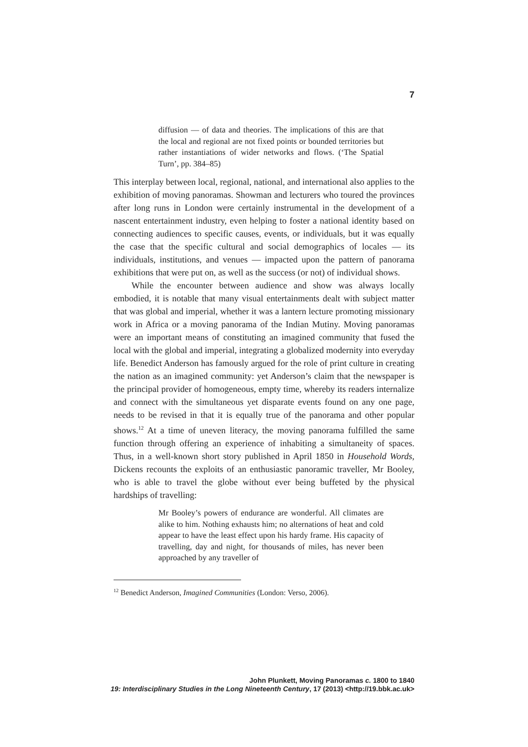7
diffusion — of data and theories. The implications of this are that the local and regional are not fixed points or bounded territories but rather instantiations of wider networks and flows. (‘The Spatial Turn’, pp. 384–85)
This interplay between local, regional, national, and international also applies to the exhibition of moving panoramas. Showman and lecturers who toured the provinces after long runs in London were certainly instrumental in the development of a nascent entertainment industry, even helping to foster a national identity based on connecting audiences to specific causes, events, or individuals, but it was equally the case that the specific cultural and social demographics of locales — its individuals, institutions, and venues — impacted upon the pattern of panorama exhibitions that were put on, as well as the success (or not) of individual shows.
While the encounter between audience and show was always locally embodied, it is notable that many visual entertainments dealt with subject matter that was global and imperial, whether it was a lantern lecture promoting missionary work in Africa or a moving panorama of the Indian Mutiny. Moving panoramas were an important means of constituting an imagined community that fused the local with the global and imperial, integrating a globalized modernity into everyday life. Benedict Anderson has famously argued for the role of print culture in creating the nation as an imagined community: yet Anderson’s claim that the newspaper is the principal provider of homogeneous, empty time, whereby its readers internalize and connect with the simultaneous yet disparate events found on any one page, needs to be revised in that it is equally true of the panorama and other popular shows.<sup>12</sup> At a time of uneven literacy, the moving panorama fulfilled the same function through offering an experience of inhabiting a simultaneity of spaces. Thus, in a well-known short story published in April 1850 in Household Words, Dickens recounts the exploits of an enthusiastic panoramic traveller, Mr Booley, who is able to travel the globe without ever being buffeted by the physical hardships of travelling:
Mr Booley’s powers of endurance are wonderful. All climates are alike to him. Nothing exhausts him; no alternations of heat and cold appear to have the least effect upon his hardy frame. His capacity of travelling, day and night, for thousands of miles, has never been approached by any traveller of
<sup>12</sup> Benedict Anderson, Imagined Communities (London: Verso, 2006).
John Plunkett, Moving Panoramas c. 1800 to 1840
19: Interdisciplinary Studies in the Long Nineteenth Century, 17 (2013) <http://19.bbk.ac.uk>